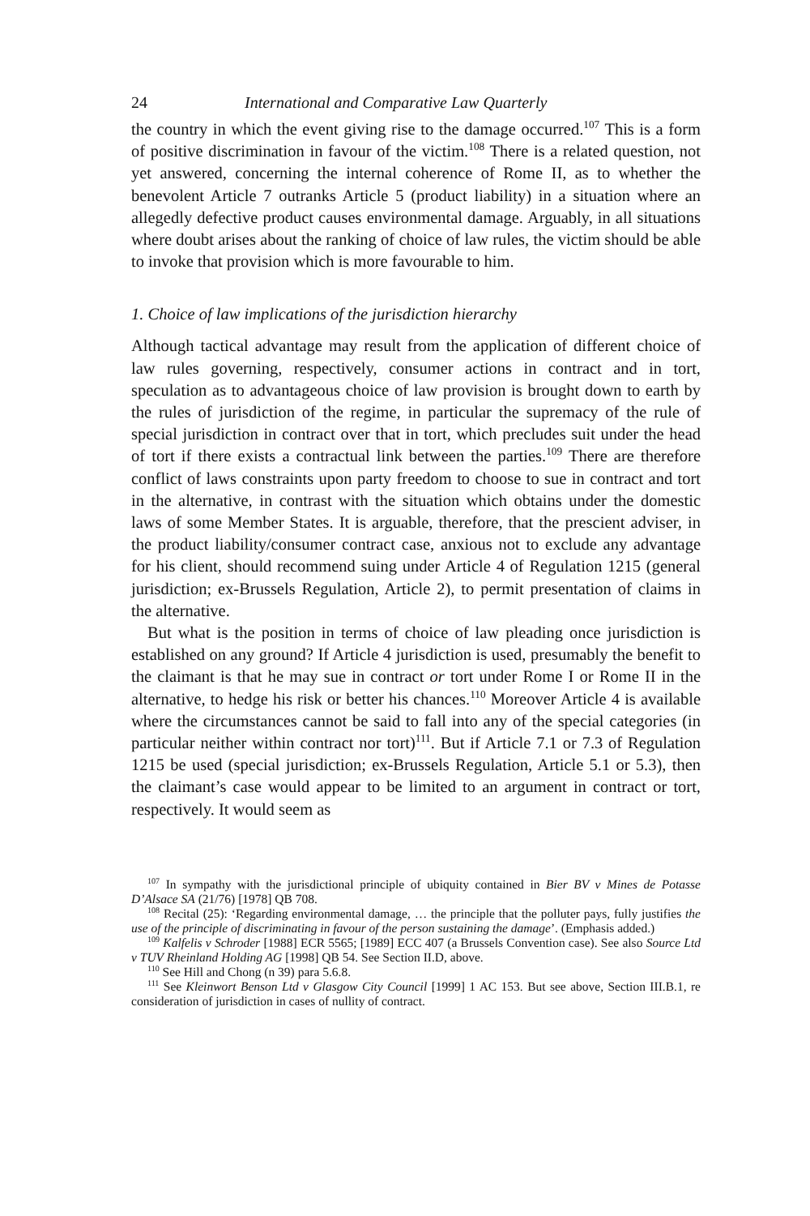24 International and Comparative Law Quarterly
the country in which the event giving rise to the damage occurred.<sup>107</sup> This is a form of positive discrimination in favour of the victim.<sup>108</sup> There is a related question, not yet answered, concerning the internal coherence of Rome II, as to whether the benevolent Article 7 outranks Article 5 (product liability) in a situation where an allegedly defective product causes environmental damage. Arguably, in all situations where doubt arises about the ranking of choice of law rules, the victim should be able to invoke that provision which is more favourable to him.
1. Choice of law implications of the jurisdiction hierarchy
Although tactical advantage may result from the application of different choice of law rules governing, respectively, consumer actions in contract and in tort, speculation as to advantageous choice of law provision is brought down to earth by the rules of jurisdiction of the regime, in particular the supremacy of the rule of special jurisdiction in contract over that in tort, which precludes suit under the head of tort if there exists a contractual link between the parties.<sup>109</sup> There are therefore conflict of laws constraints upon party freedom to choose to sue in contract and tort in the alternative, in contrast with the situation which obtains under the domestic laws of some Member States. It is arguable, therefore, that the prescient adviser, in the product liability/consumer contract case, anxious not to exclude any advantage for his client, should recommend suing under Article 4 of Regulation 1215 (general jurisdiction; ex-Brussels Regulation, Article 2), to permit presentation of claims in the alternative.
But what is the position in terms of choice of law pleading once jurisdiction is established on any ground? If Article 4 jurisdiction is used, presumably the benefit to the claimant is that he may sue in contract or tort under Rome I or Rome II in the alternative, to hedge his risk or better his chances.<sup>110</sup> Moreover Article 4 is available where the circumstances cannot be said to fall into any of the special categories (in particular neither within contract nor tort)<sup>111</sup>. But if Article 7.1 or 7.3 of Regulation 1215 be used (special jurisdiction; ex-Brussels Regulation, Article 5.1 or 5.3), then the claimant’s case would appear to be limited to an argument in contract or tort, respectively. It would seem as
<sup>107</sup> In sympathy with the jurisdictional principle of ubiquity contained in Bier BV v Mines de Potasse D’Alsace SA (21/76) [1978] QB 708.
<sup>108</sup> Recital (25): ‘Regarding environmental damage, … the principle that the polluter pays, fully justifies the use of the principle of discriminating in favour of the person sustaining the damage’. (Emphasis added.)
<sup>109</sup> Kalfelis v Schroder [1988] ECR 5565; [1989] ECC 407 (a Brussels Convention case). See also Source Ltd v TUV Rheinland Holding AG [1998] QB 54. See Section II.D, above.
<sup>110</sup> See Hill and Chong (n 39) para 5.6.8.
<sup>111</sup> See Kleinwort Benson Ltd v Glasgow City Council [1999] 1 AC 153. But see above, Section III.B.1, re consideration of jurisdiction in cases of nullity of contract.